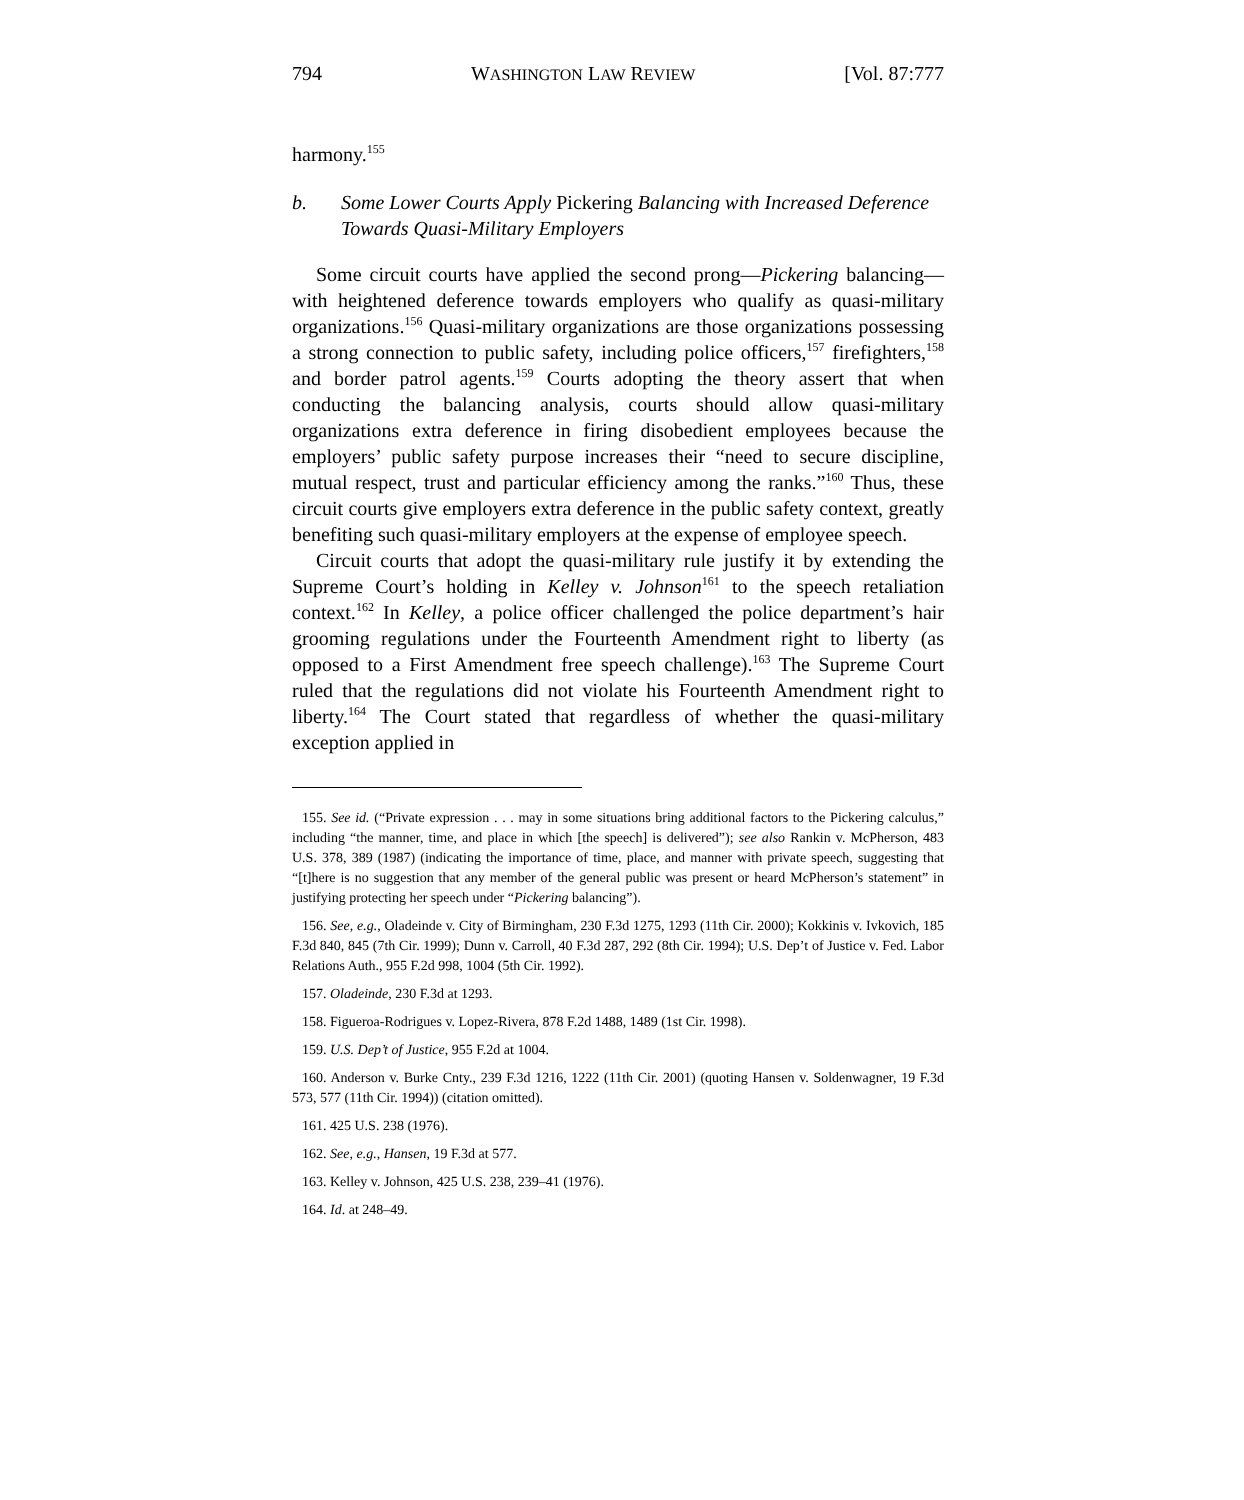794 WASHINGTON LAW REVIEW [Vol. 87:777
harmony.<sup>155</sup>
b. Some Lower Courts Apply Pickering Balancing with Increased Deference Towards Quasi-Military Employers
Some circuit courts have applied the second prong—Pickering balancing—with heightened deference towards employers who qualify as quasi-military organizations.<sup>156</sup> Quasi-military organizations are those organizations possessing a strong connection to public safety, including police officers,<sup>157</sup> firefighters,<sup>158</sup> and border patrol agents.<sup>159</sup> Courts adopting the theory assert that when conducting the balancing analysis, courts should allow quasi-military organizations extra deference in firing disobedient employees because the employers’ public safety purpose increases their “need to secure discipline, mutual respect, trust and particular efficiency among the ranks.”<sup>160</sup> Thus, these circuit courts give employers extra deference in the public safety context, greatly benefiting such quasi-military employers at the expense of employee speech.
Circuit courts that adopt the quasi-military rule justify it by extending the Supreme Court’s holding in Kelley v. Johnson<sup>161</sup> to the speech retaliation context.<sup>162</sup> In Kelley, a police officer challenged the police department’s hair grooming regulations under the Fourteenth Amendment right to liberty (as opposed to a First Amendment free speech challenge).<sup>163</sup> The Supreme Court ruled that the regulations did not violate his Fourteenth Amendment right to liberty.<sup>164</sup> The Court stated that regardless of whether the quasi-military exception applied in
155. See id. (“Private expression . . . may in some situations bring additional factors to the Pickering calculus,” including “the manner, time, and place in which [the speech] is delivered”); see also Rankin v. McPherson, 483 U.S. 378, 389 (1987) (indicating the importance of time, place, and manner with private speech, suggesting that “[t]here is no suggestion that any member of the general public was present or heard McPherson’s statement” in justifying protecting her speech under “Pickering balancing”).
156. See, e.g., Oladeinde v. City of Birmingham, 230 F.3d 1275, 1293 (11th Cir. 2000); Kokkinis v. Ivkovich, 185 F.3d 840, 845 (7th Cir. 1999); Dunn v. Carroll, 40 F.3d 287, 292 (8th Cir. 1994); U.S. Dep’t of Justice v. Fed. Labor Relations Auth., 955 F.2d 998, 1004 (5th Cir. 1992).
157. Oladeinde, 230 F.3d at 1293.
158. Figueroa-Rodrigues v. Lopez-Rivera, 878 F.2d 1488, 1489 (1st Cir. 1998).
159. U.S. Dep’t of Justice, 955 F.2d at 1004.
160. Anderson v. Burke Cnty., 239 F.3d 1216, 1222 (11th Cir. 2001) (quoting Hansen v. Soldenwagner, 19 F.3d 573, 577 (11th Cir. 1994)) (citation omitted).
161. 425 U.S. 238 (1976).
162. See, e.g., Hansen, 19 F.3d at 577.
163. Kelley v. Johnson, 425 U.S. 238, 239–41 (1976).
164. Id. at 248–49.